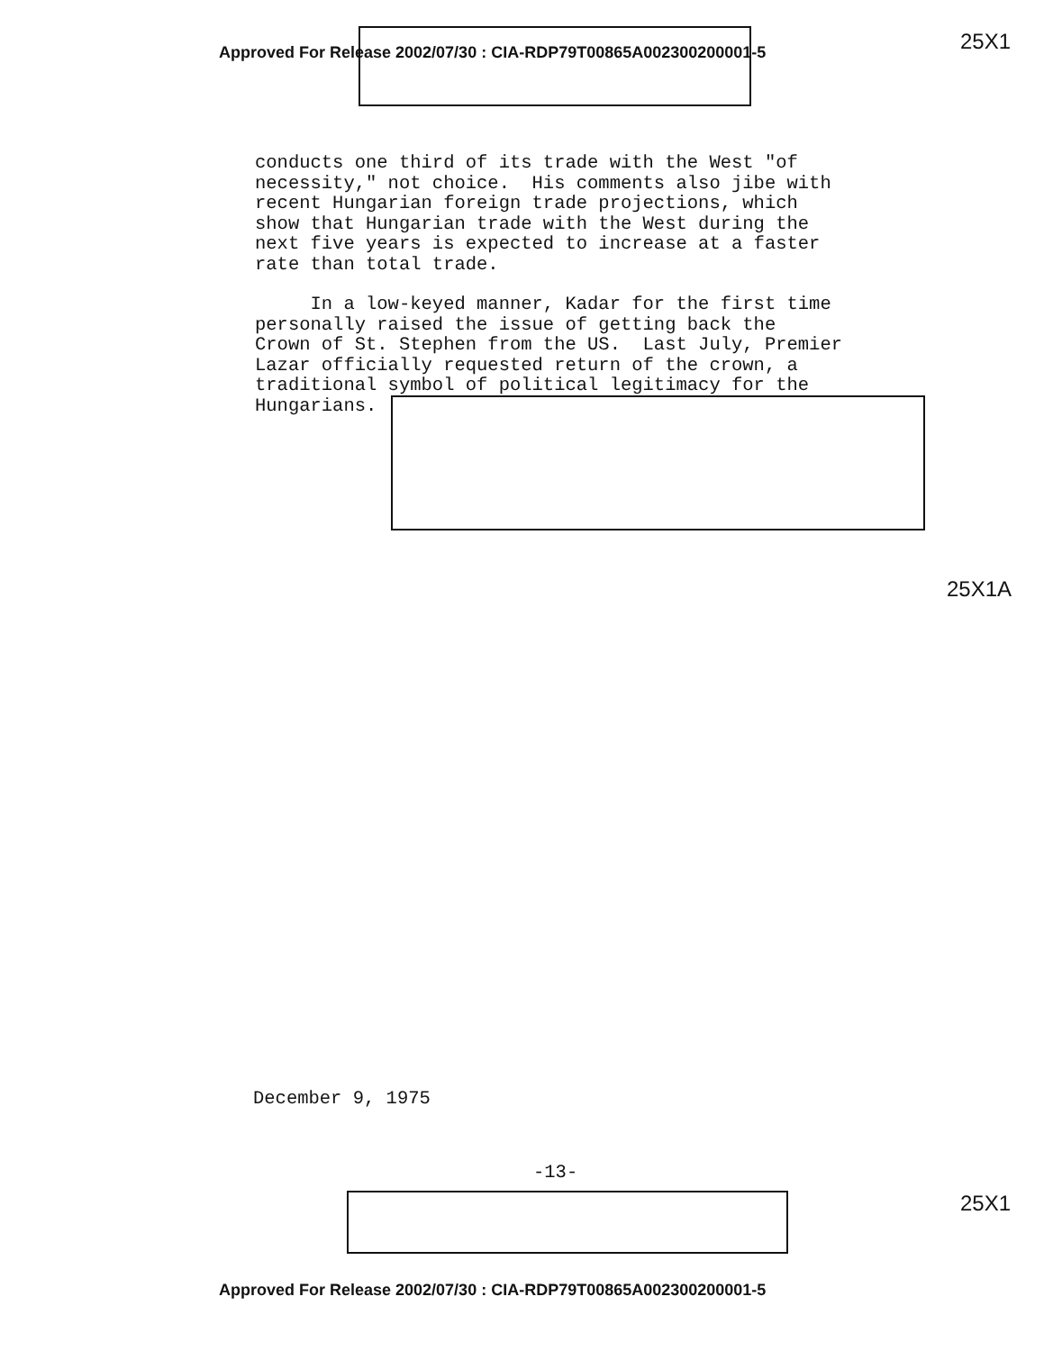Approved For Release 2002/07/30 : CIA-RDP79T00865A002300200001-5
25X1
conducts one third of its trade with the West "of necessity," not choice. His comments also jibe with recent Hungarian foreign trade projections, which show that Hungarian trade with the West during the next five years is expected to increase at a faster rate than total trade.
In a low-keyed manner, Kadar for the first time personally raised the issue of getting back the Crown of St. Stephen from the US. Last July, Premier Lazar officially requested return of the crown, a traditional symbol of political legitimacy for the Hungarians.
25X1A
December 9, 1975
-13-
25X1
Approved For Release 2002/07/30 : CIA-RDP79T00865A002300200001-5